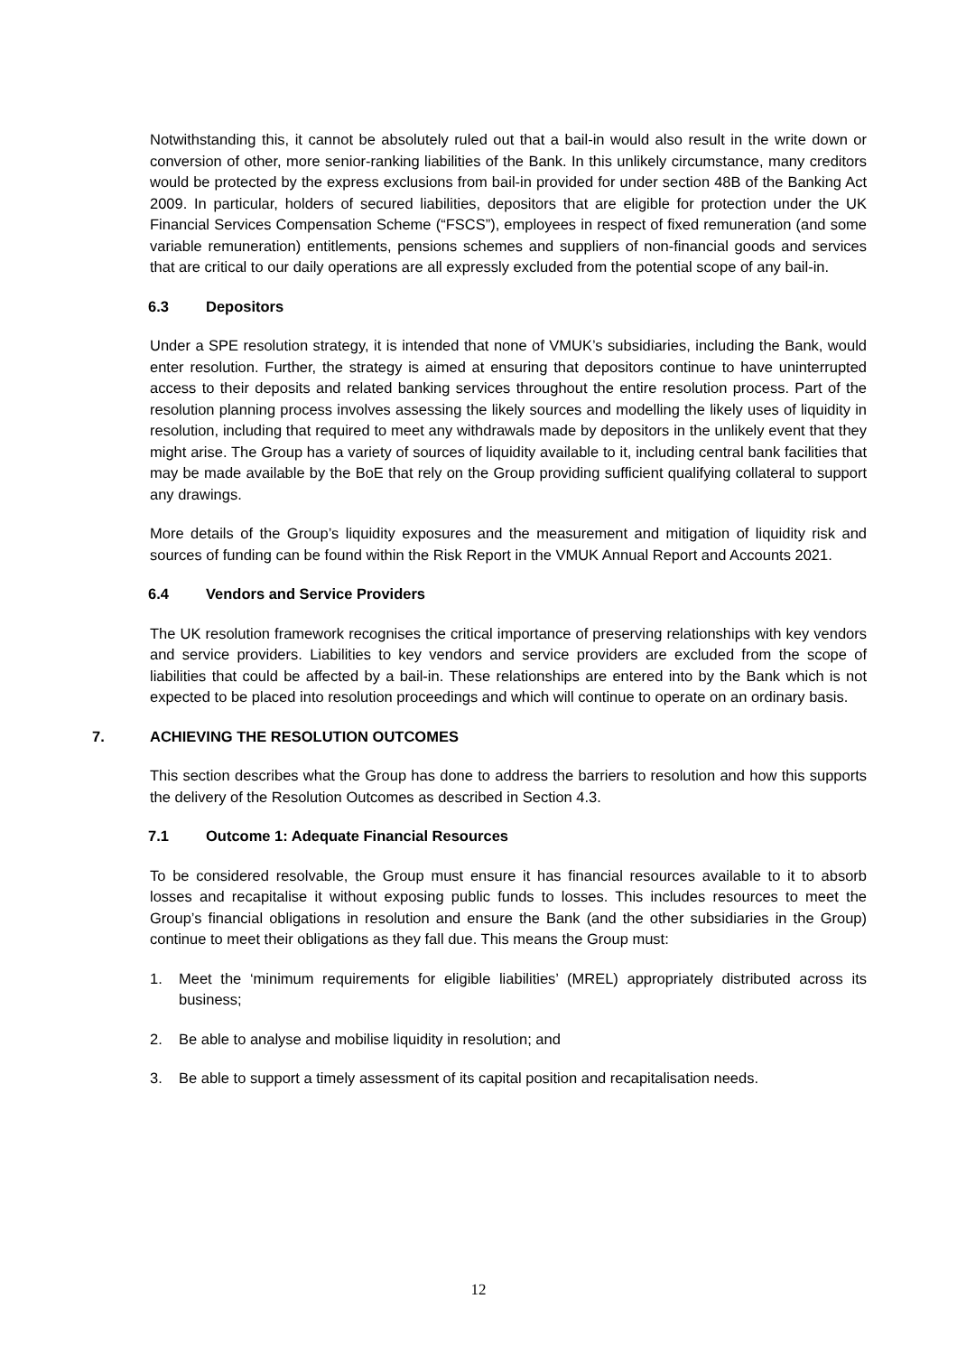Notwithstanding this, it cannot be absolutely ruled out that a bail-in would also result in the write down or conversion of other, more senior-ranking liabilities of the Bank. In this unlikely circumstance, many creditors would be protected by the express exclusions from bail-in provided for under section 48B of the Banking Act 2009. In particular, holders of secured liabilities, depositors that are eligible for protection under the UK Financial Services Compensation Scheme (“FSCS”), employees in respect of fixed remuneration (and some variable remuneration) entitlements, pensions schemes and suppliers of non-financial goods and services that are critical to our daily operations are all expressly excluded from the potential scope of any bail-in.
6.3 Depositors
Under a SPE resolution strategy, it is intended that none of VMUK’s subsidiaries, including the Bank, would enter resolution. Further, the strategy is aimed at ensuring that depositors continue to have uninterrupted access to their deposits and related banking services throughout the entire resolution process. Part of the resolution planning process involves assessing the likely sources and modelling the likely uses of liquidity in resolution, including that required to meet any withdrawals made by depositors in the unlikely event that they might arise. The Group has a variety of sources of liquidity available to it, including central bank facilities that may be made available by the BoE that rely on the Group providing sufficient qualifying collateral to support any drawings.
More details of the Group’s liquidity exposures and the measurement and mitigation of liquidity risk and sources of funding can be found within the Risk Report in the VMUK Annual Report and Accounts 2021.
6.4 Vendors and Service Providers
The UK resolution framework recognises the critical importance of preserving relationships with key vendors and service providers. Liabilities to key vendors and service providers are excluded from the scope of liabilities that could be affected by a bail-in. These relationships are entered into by the Bank which is not expected to be placed into resolution proceedings and which will continue to operate on an ordinary basis.
7. ACHIEVING THE RESOLUTION OUTCOMES
This section describes what the Group has done to address the barriers to resolution and how this supports the delivery of the Resolution Outcomes as described in Section 4.3.
7.1 Outcome 1: Adequate Financial Resources
To be considered resolvable, the Group must ensure it has financial resources available to it to absorb losses and recapitalise it without exposing public funds to losses. This includes resources to meet the Group’s financial obligations in resolution and ensure the Bank (and the other subsidiaries in the Group) continue to meet their obligations as they fall due. This means the Group must:
1. Meet the ‘minimum requirements for eligible liabilities’ (MREL) appropriately distributed across its business;
2. Be able to analyse and mobilise liquidity in resolution; and
3. Be able to support a timely assessment of its capital position and recapitalisation needs.
12